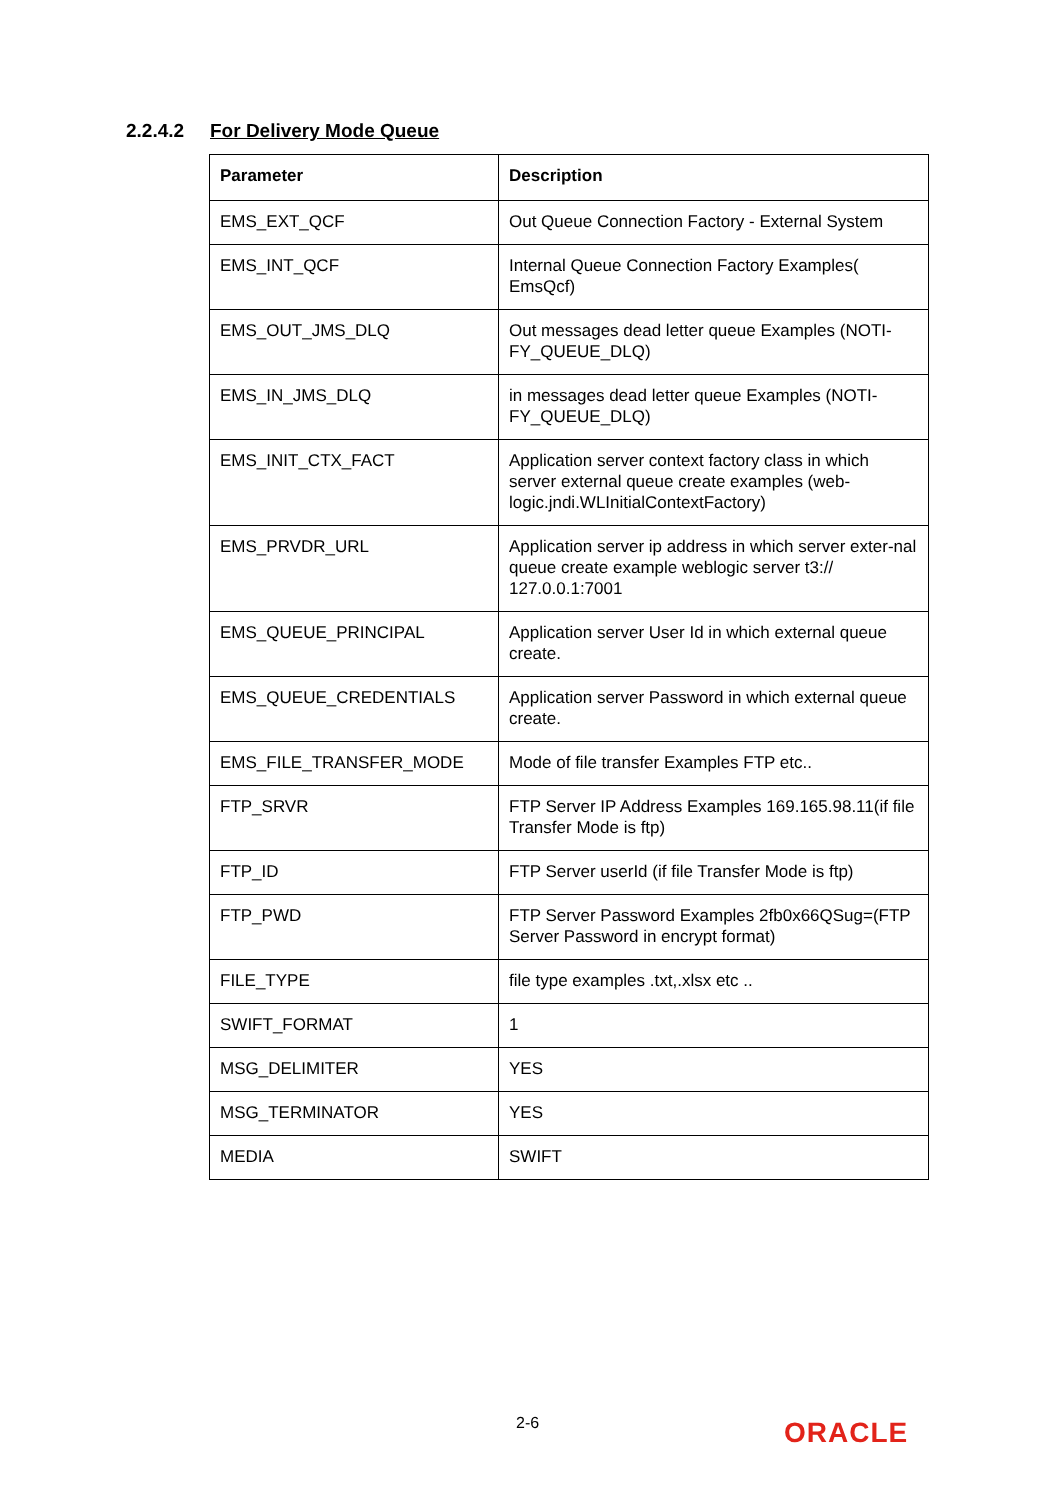2.2.4.2 For Delivery Mode Queue
| Parameter | Description |
| --- | --- |
| EMS_EXT_QCF | Out Queue Connection Factory - External System |
| EMS_INT_QCF | Internal Queue Connection Factory Examples( EmsQcf) |
| EMS_OUT_JMS_DLQ | Out messages dead letter queue Examples (NOTI-FY_QUEUE_DLQ) |
| EMS_IN_JMS_DLQ | in messages dead letter queue Examples (NOTI-FY_QUEUE_DLQ) |
| EMS_INIT_CTX_FACT | Application server context factory class in which server external queue create examples (web-logic.jndi.WLInitialContextFactory) |
| EMS_PRVDR_URL | Application server ip address in which server exter-nal queue create example weblogic server t3:// 127.0.0.1:7001 |
| EMS_QUEUE_PRINCIPAL | Application server User Id in which external queue create. |
| EMS_QUEUE_CREDENTIALS | Application server Password in which external queue create. |
| EMS_FILE_TRANSFER_MODE | Mode of file transfer Examples FTP etc.. |
| FTP_SRVR | FTP Server IP Address Examples 169.165.98.11(if file Transfer Mode is ftp) |
| FTP_ID | FTP Server userId (if file Transfer Mode is ftp) |
| FTP_PWD | FTP Server Password Examples 2fb0x66QSug=(FTP Server Password in encrypt format) |
| FILE_TYPE | file type examples .txt,.xlsx etc .. |
| SWIFT_FORMAT | 1 |
| MSG_DELIMITER | YES |
| MSG_TERMINATOR | YES |
| MEDIA | SWIFT |
2-6 ORACLE